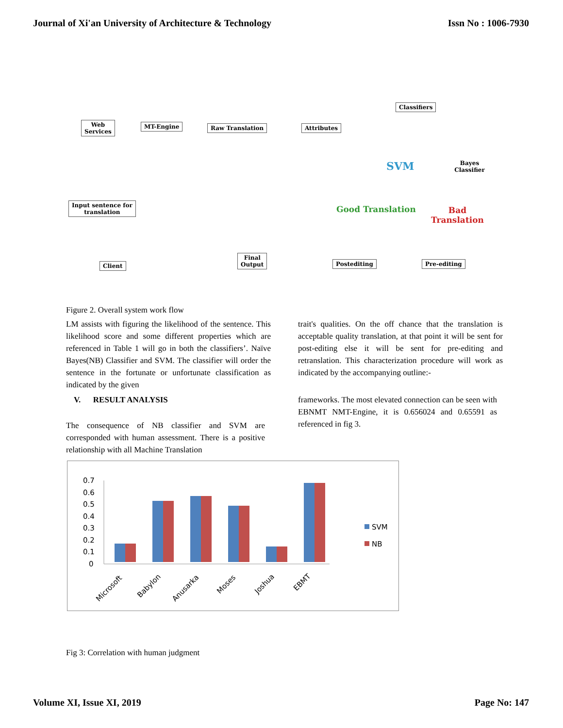Journal of Xi'an University of Architecture & Technology Issn No : 1006-7930
Web
Services
MT-Engine Raw Translation Attributes
Classifiers
SVM Bayes Classifier
Good Translation Bad Translation
Input sentence for
translation
Client
Final
Output
Postediting Pre-editing
Figure 2. Overall system work flow
LM assists with figuring the likelihood of the sentence. This likelihood score and some different properties which are referenced in Table 1 will go in both the classifiers’. Naïve Bayes(NB) Classifier and SVM. The classifier will order the sentence in the fortunate or unfortunate classification as indicated by the given
V. RESULT ANALYSIS
The consequence of NB classifier and SVM are corresponded with human assessment. There is a positive relationship with all Machine Translation
trait's qualities. On the off chance that the translation is acceptable quality translation, at that point it will be sent for post-editing else it will be sent for pre-editing and retranslation. This characterization procedure will work as indicated by the accompanying outline:-
frameworks. The most elevated connection can be seen with EBNMT NMT-Engine, it is 0.656024 and 0.65591 as referenced in fig 3.
0.7
0.6
0.5
0.4
0.3
0.2
0.1
0
Microsoft
Babylon
Anusarka
Moses
Joshua
EBMT
SVM
NB
Fig 3: Correlation with human judgment
Volume XI, Issue XI, 2019 Page No: 147